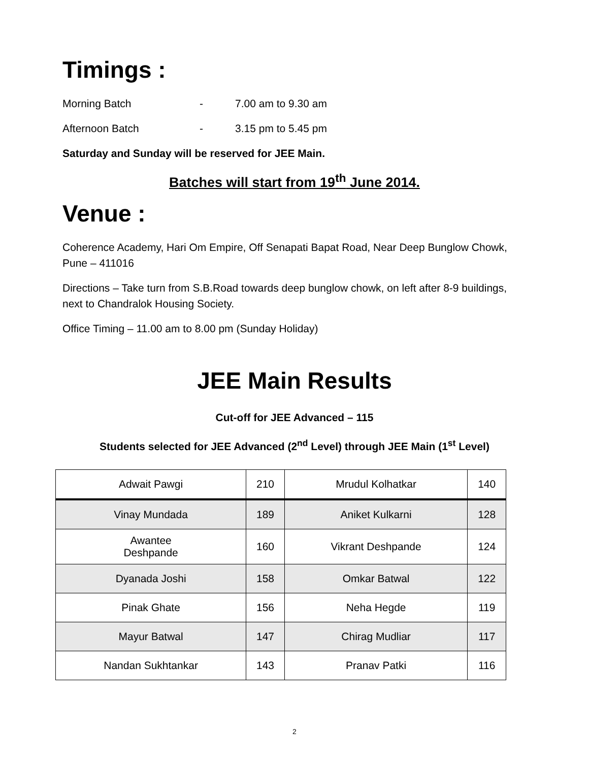Timings :
Morning Batch - 7.00 am to 9.30 am
Afternoon Batch - 3.15 pm to 5.45 pm
Saturday and Sunday will be reserved for JEE Main.
Batches will start from 19<sup>th</sup> June 2014.
Venue :
Coherence Academy, Hari Om Empire, Off Senapati Bapat Road, Near Deep Bunglow Chowk, Pune – 411016
Directions – Take turn from S.B.Road towards deep bunglow chowk, on left after 8-9 buildings, next to Chandralok Housing Society.
Office Timing – 11.00 am to 8.00 pm (Sunday Holiday)
JEE Main Results
Cut-off for JEE Advanced – 115
Students selected for JEE Advanced (2<sup>nd</sup> Level) through JEE Main (1<sup>st</sup> Level)
| Adwait Pawgi | 210 | Mrudul Kolhatkar | 140 |
| Vinay Mundada | 189 | Aniket Kulkarni | 128 |
| Awantee Deshpande | 160 | Vikrant Deshpande | 124 |
| Dyanada Joshi | 158 | Omkar Batwal | 122 |
| Pinak Ghate | 156 | Neha Hegde | 119 |
| Mayur Batwal | 147 | Chirag Mudliar | 117 |
| Nandan Sukhtankar | 143 | Pranav Patki | 116 |
2